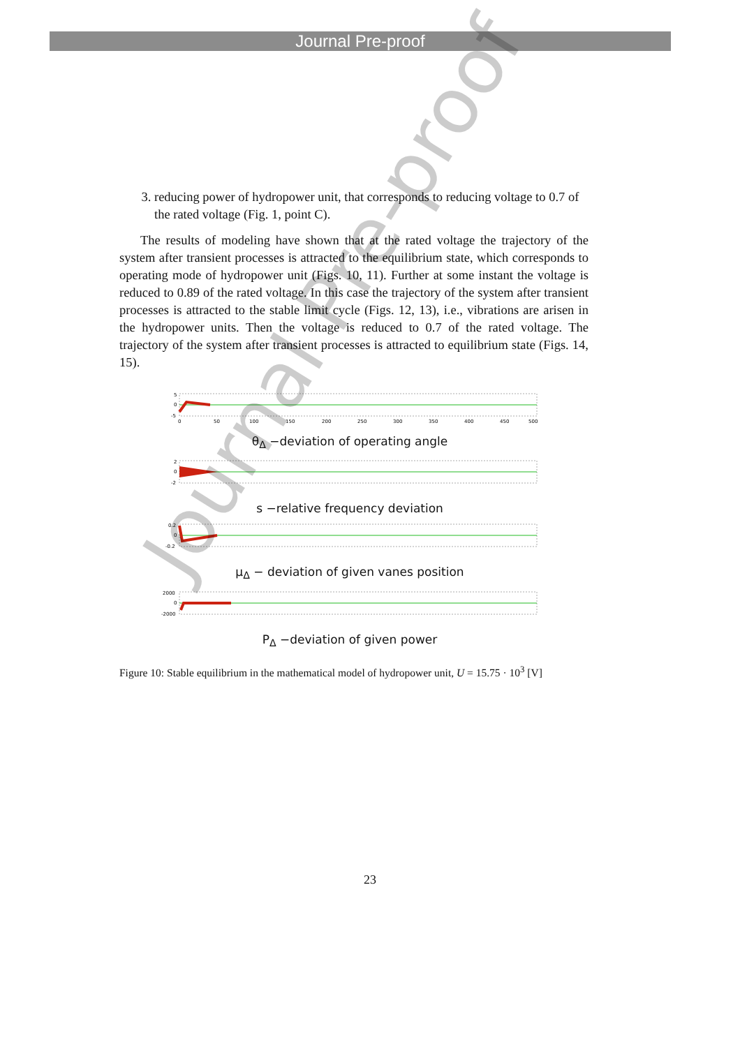Journal Pre-proof
3. reducing power of hydropower unit, that corresponds to reducing voltage to 0.7 of the rated voltage (Fig. 1, point C).
The results of modeling have shown that at the rated voltage the trajectory of the system after transient processes is attracted to the equilibrium state, which corresponds to operating mode of hydropower unit (Figs. 10, 11). Further at some instant the voltage is reduced to 0.89 of the rated voltage. In this case the trajectory of the system after transient processes is attracted to the stable limit cycle (Figs. 12, 13), i.e., vibrations are arisen in the hydropower units. Then the voltage is reduced to 0.7 of the rated voltage. The trajectory of the system after transient processes is attracted to equilibrium state (Figs. 14, 15).
5
0
-5
0
50
100
150
200
250
300
350
400
450
500
θ<sub>Δ</sub> −deviation of operating angle
2
0
-2
s −relative frequency deviation
0.2
0
-0.2
μ<sub>Δ</sub> − deviation of given vanes position
2000
0
-2000
P<sub>Δ</sub> −deviation of given power
Figure 10: Stable equilibrium in the mathematical model of hydropower unit, U = 15.75 · 10<sup>3</sup> [V]
23
Journal Pre-proof